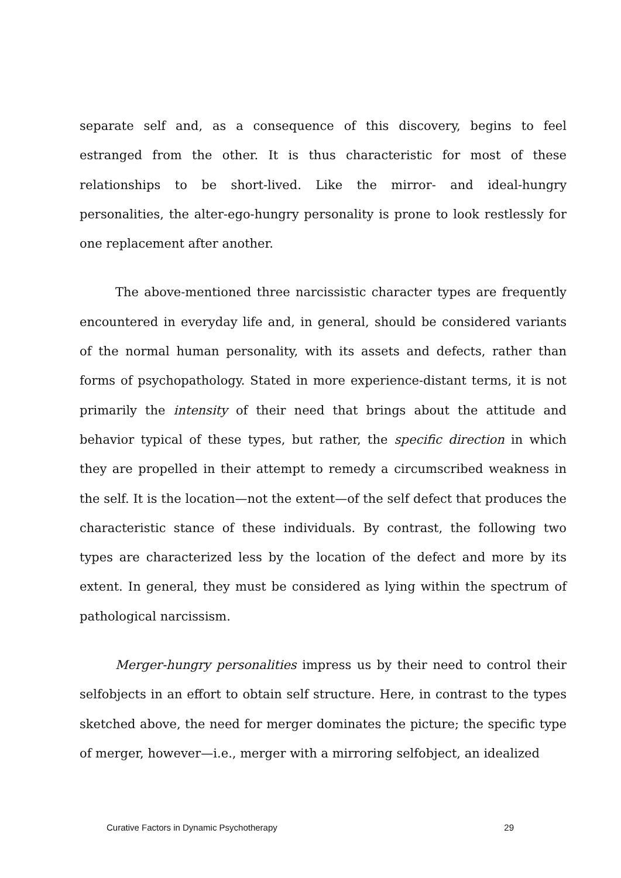separate self and, as a consequence of this discovery, begins to feel estranged from the other. It is thus characteristic for most of these relationships to be short-lived. Like the mirror- and ideal-hungry personalities, the alter-ego-hungry personality is prone to look restlessly for one replacement after another.
The above-mentioned three narcissistic character types are frequently encountered in everyday life and, in general, should be considered variants of the normal human personality, with its assets and defects, rather than forms of psychopathology. Stated in more experience-distant terms, it is not primarily the intensity of their need that brings about the attitude and behavior typical of these types, but rather, the specific direction in which they are propelled in their attempt to remedy a circumscribed weakness in the self. It is the location—not the extent—of the self defect that produces the characteristic stance of these individuals. By contrast, the following two types are characterized less by the location of the defect and more by its extent. In general, they must be considered as lying within the spectrum of pathological narcissism.
Merger-hungry personalities impress us by their need to control their selfobjects in an effort to obtain self structure. Here, in contrast to the types sketched above, the need for merger dominates the picture; the specific type of merger, however—i.e., merger with a mirroring selfobject, an idealized
Curative Factors in Dynamic Psychotherapy 29